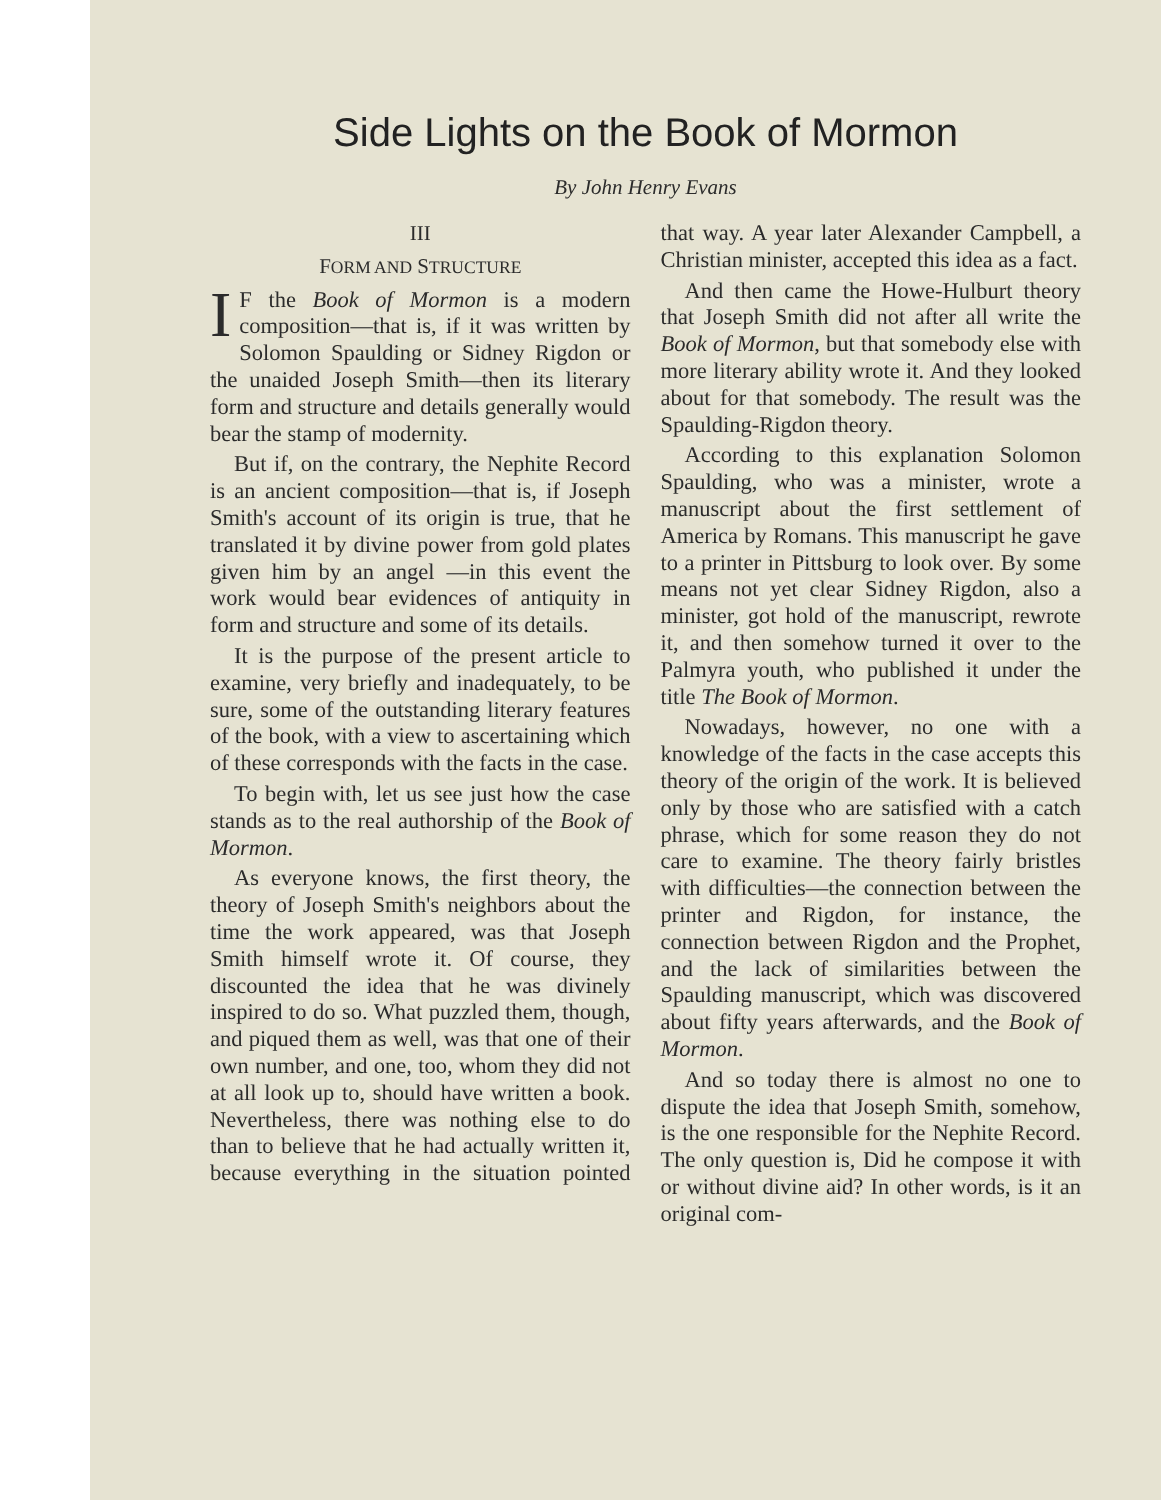Side Lights on the Book of Mormon
By John Henry Evans
III
FORM AND STRUCTURE
IF the Book of Mormon is a modern composition—that is, if it was written by Solomon Spaulding or Sidney Rigdon or the unaided Joseph Smith—then its literary form and structure and details generally would bear the stamp of modernity.
But if, on the contrary, the Nephite Record is an ancient composition—that is, if Joseph Smith's account of its origin is true, that he translated it by divine power from gold plates given him by an angel —in this event the work would bear evidences of antiquity in form and structure and some of its details.
It is the purpose of the present article to examine, very briefly and inadequately, to be sure, some of the outstanding literary features of the book, with a view to ascertaining which of these corresponds with the facts in the case.
To begin with, let us see just how the case stands as to the real authorship of the Book of Mormon.
As everyone knows, the first theory, the theory of Joseph Smith's neighbors about the time the work appeared, was that Joseph Smith himself wrote it. Of course, they discounted the idea that he was divinely inspired to do so. What puzzled them, though, and piqued them as well, was that one of their own number, and one, too, whom they did not at all look up to, should have written a book. Nevertheless, there was nothing else to do than to believe that he had actually written it, because everything in the situation pointed that way. A year later Alexander Campbell, a Christian minister, accepted this idea as a fact.
And then came the Howe-Hulburt theory that Joseph Smith did not after all write the Book of Mormon, but that somebody else with more literary ability wrote it. And they looked about for that somebody. The result was the Spaulding-Rigdon theory.
According to this explanation Solomon Spaulding, who was a minister, wrote a manuscript about the first settlement of America by Romans. This manuscript he gave to a printer in Pittsburg to look over. By some means not yet clear Sidney Rigdon, also a minister, got hold of the manuscript, rewrote it, and then somehow turned it over to the Palmyra youth, who published it under the title The Book of Mormon.
Nowadays, however, no one with a knowledge of the facts in the case accepts this theory of the origin of the work. It is believed only by those who are satisfied with a catch phrase, which for some reason they do not care to examine. The theory fairly bristles with difficulties—the connection between the printer and Rigdon, for instance, the connection between Rigdon and the Prophet, and the lack of similarities between the Spaulding manuscript, which was discovered about fifty years afterwards, and the Book of Mormon.
And so today there is almost no one to dispute the idea that Joseph Smith, somehow, is the one responsible for the Nephite Record. The only question is, Did he compose it with or without divine aid? In other words, is it an original com-